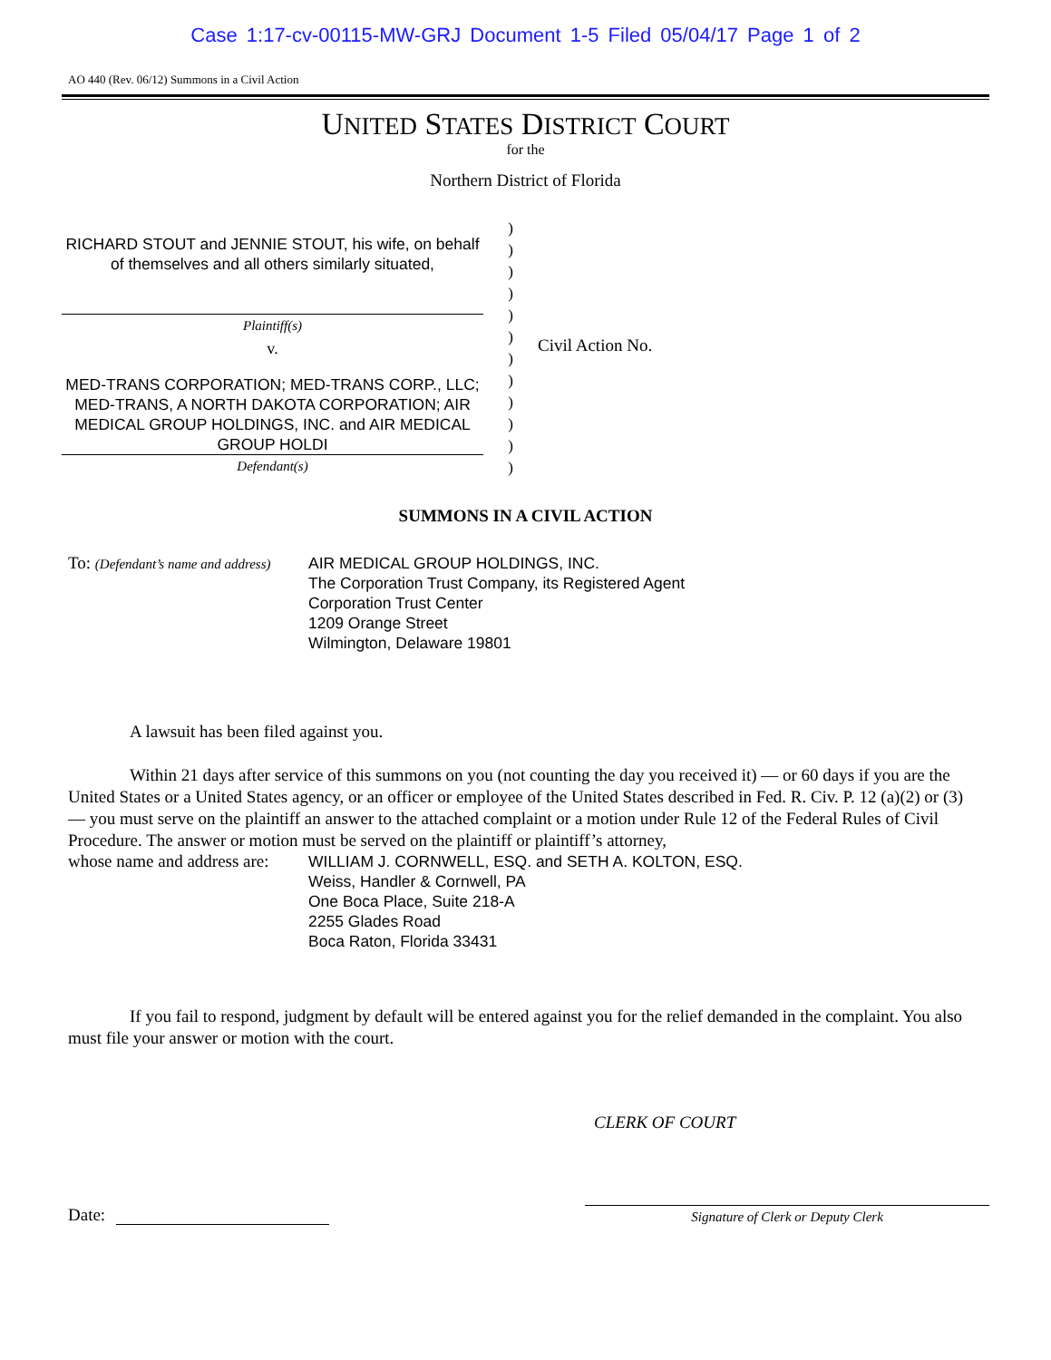Case 1:17-cv-00115-MW-GRJ Document 1-5 Filed 05/04/17 Page 1 of 2
AO 440 (Rev. 06/12) Summons in a Civil Action
UNITED STATES DISTRICT COURT
for the
Northern District of Florida
RICHARD STOUT and JENNIE STOUT, his wife, on behalf of themselves and all others similarly situated,
Plaintiff(s)
v.
MED-TRANS CORPORATION; MED-TRANS CORP., LLC; MED-TRANS, A NORTH DAKOTA CORPORATION; AIR MEDICAL GROUP HOLDINGS, INC. and AIR MEDICAL GROUP HOLDI
Defendant(s)
)
)
)
)
)
)
)
)
)
)
)
)
Civil Action No.
SUMMONS IN A CIVIL ACTION
To: (Defendant’s name and address)
AIR MEDICAL GROUP HOLDINGS, INC.
The Corporation Trust Company, its Registered Agent
Corporation Trust Center
1209 Orange Street
Wilmington, Delaware 19801
A lawsuit has been filed against you.
Within 21 days after service of this summons on you (not counting the day you received it) — or 60 days if you are the United States or a United States agency, or an officer or employee of the United States described in Fed. R. Civ. P. 12 (a)(2) or (3) — you must serve on the plaintiff an answer to the attached complaint or a motion under Rule 12 of the Federal Rules of Civil Procedure. The answer or motion must be served on the plaintiff or plaintiff’s attorney,
whose name and address are:
WILLIAM J. CORNWELL, ESQ. and SETH A. KOLTON, ESQ.
Weiss, Handler & Cornwell, PA
One Boca Place, Suite 218-A
2255 Glades Road
Boca Raton, Florida 33431
If you fail to respond, judgment by default will be entered against you for the relief demanded in the complaint. You also must file your answer or motion with the court.
CLERK OF COURT
Date:
Signature of Clerk or Deputy Clerk